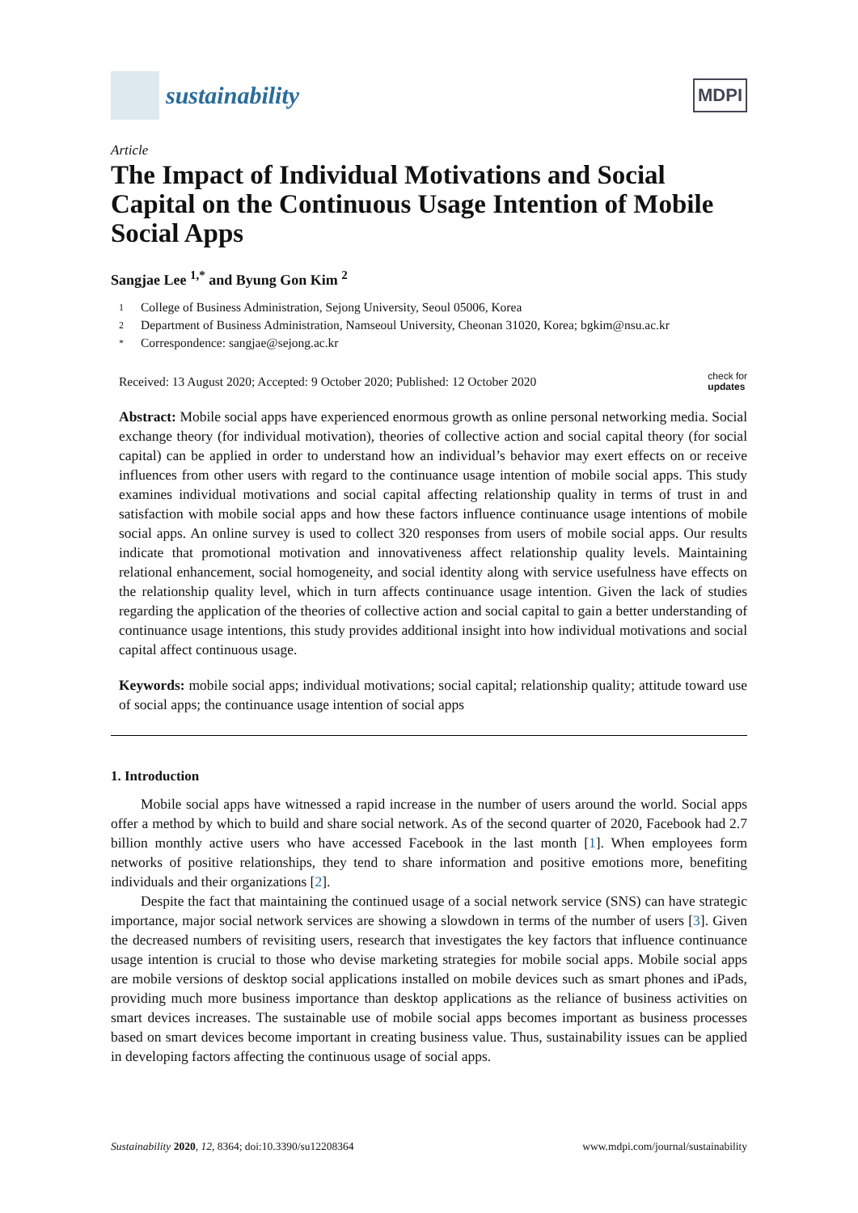sustainability
MDPI
Article
The Impact of Individual Motivations and Social Capital on the Continuous Usage Intention of Mobile Social Apps
Sangjae Lee <sup>1,*</sup> and Byung Gon Kim <sup>2</sup>
1 College of Business Administration, Sejong University, Seoul 05006, Korea
2 Department of Business Administration, Namseoul University, Cheonan 31020, Korea; bgkim@nsu.ac.kr
* Correspondence: sangjae@sejong.ac.kr
Received: 13 August 2020; Accepted: 9 October 2020; Published: 12 October 2020
check for
updates
Abstract: Mobile social apps have experienced enormous growth as online personal networking media. Social exchange theory (for individual motivation), theories of collective action and social capital theory (for social capital) can be applied in order to understand how an individual’s behavior may exert effects on or receive influences from other users with regard to the continuance usage intention of mobile social apps. This study examines individual motivations and social capital affecting relationship quality in terms of trust in and satisfaction with mobile social apps and how these factors influence continuance usage intentions of mobile social apps. An online survey is used to collect 320 responses from users of mobile social apps. Our results indicate that promotional motivation and innovativeness affect relationship quality levels. Maintaining relational enhancement, social homogeneity, and social identity along with service usefulness have effects on the relationship quality level, which in turn affects continuance usage intention. Given the lack of studies regarding the application of the theories of collective action and social capital to gain a better understanding of continuance usage intentions, this study provides additional insight into how individual motivations and social capital affect continuous usage.
Keywords: mobile social apps; individual motivations; social capital; relationship quality; attitude toward use of social apps; the continuance usage intention of social apps
1. Introduction
Mobile social apps have witnessed a rapid increase in the number of users around the world. Social apps offer a method by which to build and share social network. As of the second quarter of 2020, Facebook had 2.7 billion monthly active users who have accessed Facebook in the last month [1]. When employees form networks of positive relationships, they tend to share information and positive emotions more, benefiting individuals and their organizations [2].
Despite the fact that maintaining the continued usage of a social network service (SNS) can have strategic importance, major social network services are showing a slowdown in terms of the number of users [3]. Given the decreased numbers of revisiting users, research that investigates the key factors that influence continuance usage intention is crucial to those who devise marketing strategies for mobile social apps. Mobile social apps are mobile versions of desktop social applications installed on mobile devices such as smart phones and iPads, providing much more business importance than desktop applications as the reliance of business activities on smart devices increases. The sustainable use of mobile social apps becomes important as business processes based on smart devices become important in creating business value. Thus, sustainability issues can be applied in developing factors affecting the continuous usage of social apps.
Sustainability 2020, 12, 8364; doi:10.3390/su12208364
www.mdpi.com/journal/sustainability